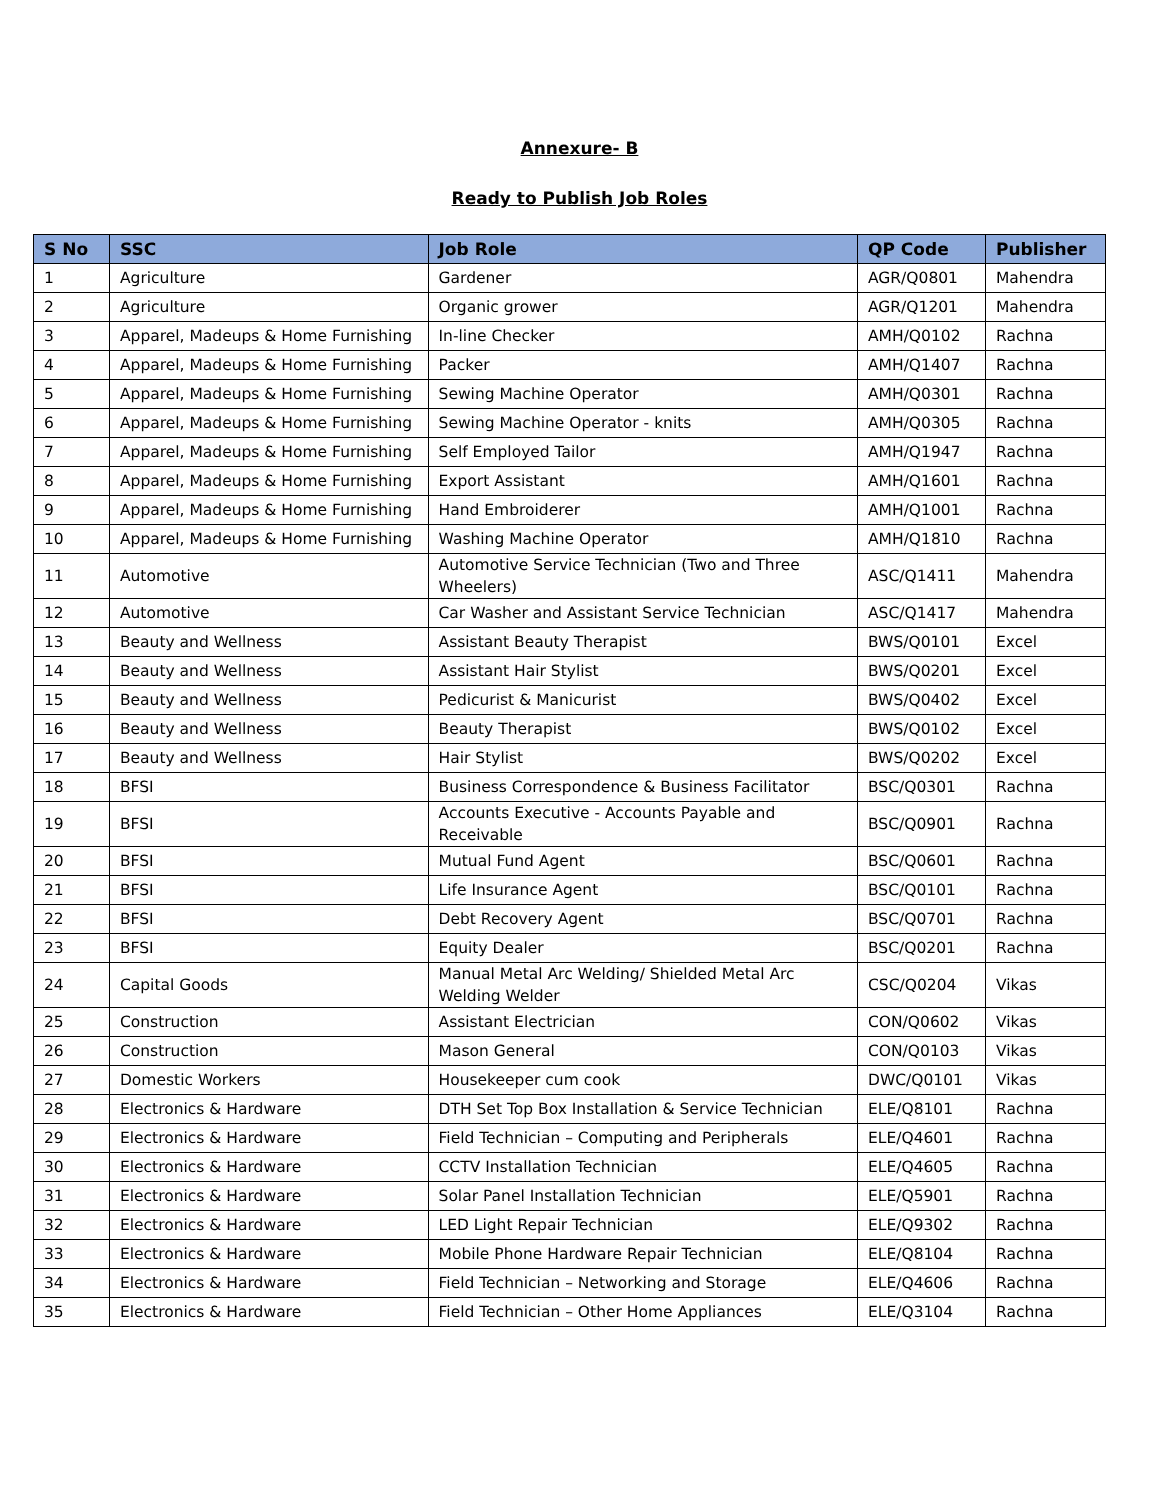Annexure- B
Ready to Publish Job Roles
| S No | SSC | Job Role | QP Code | Publisher |
| --- | --- | --- | --- | --- |
| 1 | Agriculture | Gardener | AGR/Q0801 | Mahendra |
| 2 | Agriculture | Organic grower | AGR/Q1201 | Mahendra |
| 3 | Apparel, Madeups & Home Furnishing | In-line Checker | AMH/Q0102 | Rachna |
| 4 | Apparel, Madeups & Home Furnishing | Packer | AMH/Q1407 | Rachna |
| 5 | Apparel, Madeups & Home Furnishing | Sewing Machine Operator | AMH/Q0301 | Rachna |
| 6 | Apparel, Madeups & Home Furnishing | Sewing Machine Operator - knits | AMH/Q0305 | Rachna |
| 7 | Apparel, Madeups & Home Furnishing | Self Employed Tailor | AMH/Q1947 | Rachna |
| 8 | Apparel, Madeups & Home Furnishing | Export Assistant | AMH/Q1601 | Rachna |
| 9 | Apparel, Madeups & Home Furnishing | Hand Embroiderer | AMH/Q1001 | Rachna |
| 10 | Apparel, Madeups & Home Furnishing | Washing Machine Operator | AMH/Q1810 | Rachna |
| 11 | Automotive | Automotive Service Technician (Two and Three Wheelers) | ASC/Q1411 | Mahendra |
| 12 | Automotive | Car Washer and Assistant Service Technician | ASC/Q1417 | Mahendra |
| 13 | Beauty and Wellness | Assistant Beauty Therapist | BWS/Q0101 | Excel |
| 14 | Beauty and Wellness | Assistant Hair Stylist | BWS/Q0201 | Excel |
| 15 | Beauty and Wellness | Pedicurist & Manicurist | BWS/Q0402 | Excel |
| 16 | Beauty and Wellness | Beauty Therapist | BWS/Q0102 | Excel |
| 17 | Beauty and Wellness | Hair Stylist | BWS/Q0202 | Excel |
| 18 | BFSI | Business Correspondence & Business Facilitator | BSC/Q0301 | Rachna |
| 19 | BFSI | Accounts Executive - Accounts Payable and Receivable | BSC/Q0901 | Rachna |
| 20 | BFSI | Mutual Fund Agent | BSC/Q0601 | Rachna |
| 21 | BFSI | Life Insurance Agent | BSC/Q0101 | Rachna |
| 22 | BFSI | Debt Recovery Agent | BSC/Q0701 | Rachna |
| 23 | BFSI | Equity Dealer | BSC/Q0201 | Rachna |
| 24 | Capital Goods | Manual Metal Arc Welding/ Shielded Metal Arc Welding Welder | CSC/Q0204 | Vikas |
| 25 | Construction | Assistant Electrician | CON/Q0602 | Vikas |
| 26 | Construction | Mason General | CON/Q0103 | Vikas |
| 27 | Domestic Workers | Housekeeper cum cook | DWC/Q0101 | Vikas |
| 28 | Electronics & Hardware | DTH Set Top Box Installation & Service Technician | ELE/Q8101 | Rachna |
| 29 | Electronics & Hardware | Field Technician – Computing and Peripherals | ELE/Q4601 | Rachna |
| 30 | Electronics & Hardware | CCTV Installation Technician | ELE/Q4605 | Rachna |
| 31 | Electronics & Hardware | Solar Panel Installation Technician | ELE/Q5901 | Rachna |
| 32 | Electronics & Hardware | LED Light Repair Technician | ELE/Q9302 | Rachna |
| 33 | Electronics & Hardware | Mobile Phone Hardware Repair Technician | ELE/Q8104 | Rachna |
| 34 | Electronics & Hardware | Field Technician – Networking and Storage | ELE/Q4606 | Rachna |
| 35 | Electronics & Hardware | Field Technician – Other Home Appliances | ELE/Q3104 | Rachna |